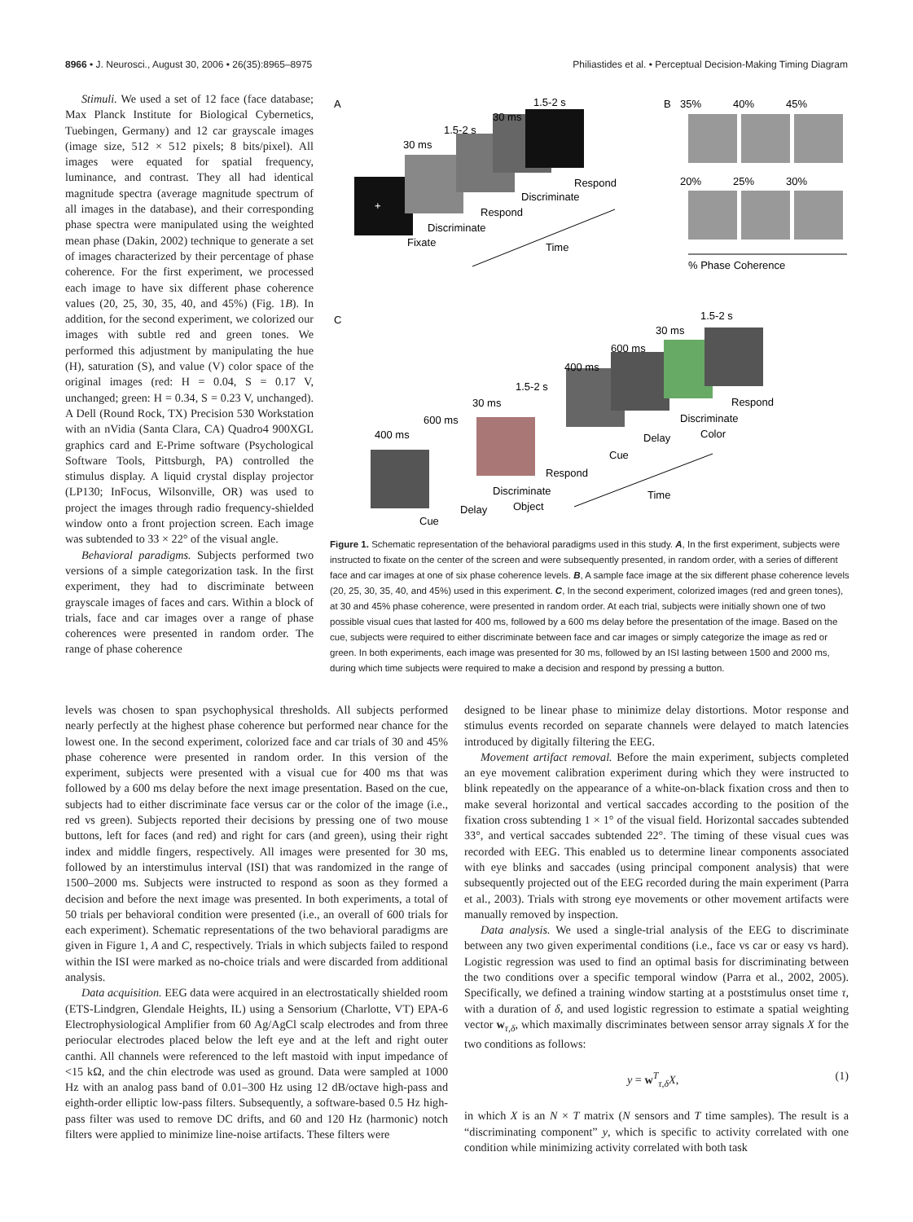8966 • J. Neurosci., August 30, 2006 • 26(35):8965–8975 Philiastides et al. • Perceptual Decision-Making Timing Diagram
Stimuli. We used a set of 12 face (face database; Max Planck Institute for Biological Cybernetics, Tuebingen, Germany) and 12 car grayscale images (image size, 512 × 512 pixels; 8 bits/pixel). All images were equated for spatial frequency, luminance, and contrast. They all had identical magnitude spectra (average magnitude spectrum of all images in the database), and their corresponding phase spectra were manipulated using the weighted mean phase (Dakin, 2002) technique to generate a set of images characterized by their percentage of phase coherence. For the first experiment, we processed each image to have six different phase coherence values (20, 25, 30, 35, 40, and 45%) (Fig. 1B). In addition, for the second experiment, we colorized our images with subtle red and green tones. We performed this adjustment by manipulating the hue (H), saturation (S), and value (V) color space of the original images (red: H = 0.04, S = 0.17 V, unchanged; green: H = 0.34, S = 0.23 V, unchanged). A Dell (Round Rock, TX) Precision 530 Workstation with an nVidia (Santa Clara, CA) Quadro4 900XGL graphics card and E-Prime software (Psychological Software Tools, Pittsburgh, PA) controlled the stimulus display. A liquid crystal display projector (LP130; InFocus, Wilsonville, OR) was used to project the images through radio frequency-shielded window onto a front projection screen. Each image was subtended to 33 × 22° of the visual angle.
Behavioral paradigms. Subjects performed two versions of a simple categorization task. In the first experiment, they had to discriminate between grayscale images of faces and cars. Within a block of trials, face and car images over a range of phase coherences were presented in random order. The range of phase coherence
A
B
C
+
1.5-2 s
30 ms
1.5-2 s
30 ms
Fixate
Discriminate
Respond
Discriminate
Respond
Time
35%
40%
45%
20%
25%
30%
% Phase Coherence
1.5-2 s
30 ms
600 ms
400 ms
1.5-2 s
30 ms
600 ms
400 ms
Cue
Delay
Discriminate
Object
Respond
Cue
Delay
Discriminate
Color
Respond
Time
Figure 1. Schematic representation of the behavioral paradigms used in this study. A, In the first experiment, subjects were instructed to fixate on the center of the screen and were subsequently presented, in random order, with a series of different face and car images at one of six phase coherence levels. B, A sample face image at the six different phase coherence levels (20, 25, 30, 35, 40, and 45%) used in this experiment. C, In the second experiment, colorized images (red and green tones), at 30 and 45% phase coherence, were presented in random order. At each trial, subjects were initially shown one of two possible visual cues that lasted for 400 ms, followed by a 600 ms delay before the presentation of the image. Based on the cue, subjects were required to either discriminate between face and car images or simply categorize the image as red or green. In both experiments, each image was presented for 30 ms, followed by an ISI lasting between 1500 and 2000 ms, during which time subjects were required to make a decision and respond by pressing a button.
levels was chosen to span psychophysical thresholds. All subjects performed nearly perfectly at the highest phase coherence but performed near chance for the lowest one. In the second experiment, colorized face and car trials of 30 and 45% phase coherence were presented in random order. In this version of the experiment, subjects were presented with a visual cue for 400 ms that was followed by a 600 ms delay before the next image presentation. Based on the cue, subjects had to either discriminate face versus car or the color of the image (i.e., red vs green). Subjects reported their decisions by pressing one of two mouse buttons, left for faces (and red) and right for cars (and green), using their right index and middle fingers, respectively. All images were presented for 30 ms, followed by an interstimulus interval (ISI) that was randomized in the range of 1500–2000 ms. Subjects were instructed to respond as soon as they formed a decision and before the next image was presented. In both experiments, a total of 50 trials per behavioral condition were presented (i.e., an overall of 600 trials for each experiment). Schematic representations of the two behavioral paradigms are given in Figure 1, A and C, respectively. Trials in which subjects failed to respond within the ISI were marked as no-choice trials and were discarded from additional analysis.
Data acquisition. EEG data were acquired in an electrostatically shielded room (ETS-Lindgren, Glendale Heights, IL) using a Sensorium (Charlotte, VT) EPA-6 Electrophysiological Amplifier from 60 Ag/AgCl scalp electrodes and from three periocular electrodes placed below the left eye and at the left and right outer canthi. All channels were referenced to the left mastoid with input impedance of <15 kΩ, and the chin electrode was used as ground. Data were sampled at 1000 Hz with an analog pass band of 0.01–300 Hz using 12 dB/octave high-pass and eighth-order elliptic low-pass filters. Subsequently, a software-based 0.5 Hz high-pass filter was used to remove DC drifts, and 60 and 120 Hz (harmonic) notch filters were applied to minimize line-noise artifacts. These filters were
designed to be linear phase to minimize delay distortions. Motor response and stimulus events recorded on separate channels were delayed to match latencies introduced by digitally filtering the EEG.
Movement artifact removal. Before the main experiment, subjects completed an eye movement calibration experiment during which they were instructed to blink repeatedly on the appearance of a white-on-black fixation cross and then to make several horizontal and vertical saccades according to the position of the fixation cross subtending 1 × 1° of the visual field. Horizontal saccades subtended 33°, and vertical saccades subtended 22°. The timing of these visual cues was recorded with EEG. This enabled us to determine linear components associated with eye blinks and saccades (using principal component analysis) that were subsequently projected out of the EEG recorded during the main experiment (Parra et al., 2003). Trials with strong eye movements or other movement artifacts were manually removed by inspection.
Data analysis. We used a single-trial analysis of the EEG to discriminate between any two given experimental conditions (i.e., face vs car or easy vs hard). Logistic regression was used to find an optimal basis for discriminating between the two conditions over a specific temporal window (Parra et al., 2002, 2005). Specifically, we defined a training window starting at a poststimulus onset time τ, with a duration of δ, and used logistic regression to estimate a spatial weighting vector w<sub>τ,δ</sub>, which maximally discriminates between sensor array signals X for the two conditions as follows:
y = w<sup>T</sup><sub>τ,δ</sub>X, (1)
in which X is an N × T matrix (N sensors and T time samples). The result is a “discriminating component” y, which is specific to activity correlated with one condition while minimizing activity correlated with both task